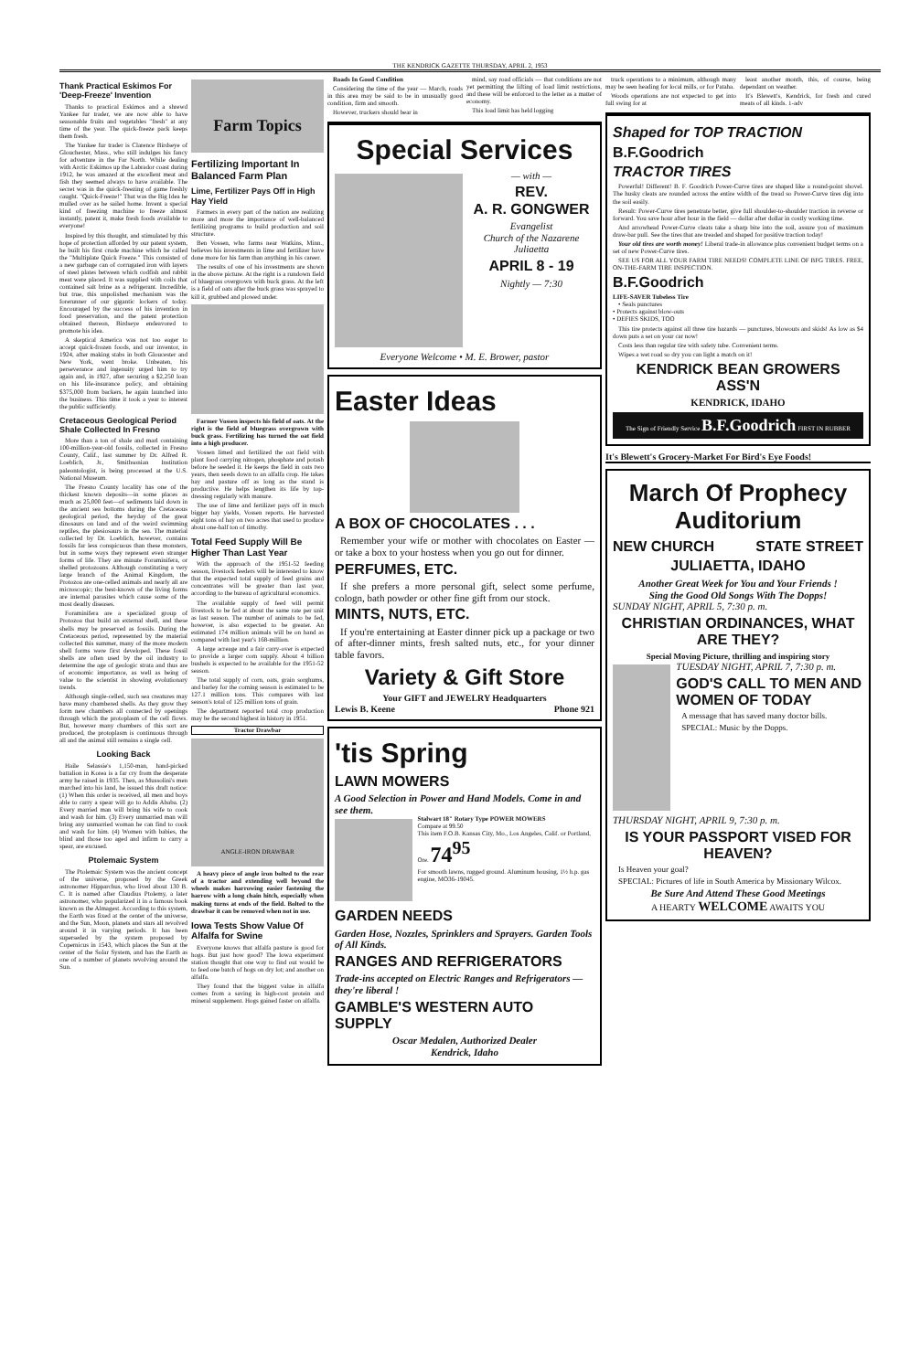THE KENDRICK GAZETTE THURSDAY, APRIL 2, 1953
Thank Practical Eskimos For 'Deep-Freeze' Invention
Thanks to practical Eskimos and a shrewd Yankee fur trader, we are now able to have seasonable fruits and vegetables "fresh" at any time of the year. The quick-freeze pack keeps them fresh.
The Yankee fur trader is Clarence Birdseye of Glouchester, Mass., who still indulges his fancy for adventure in the Far North. While dealing with Arctic Eskimos up the Labrador coast during 1912, he was amazed at the excellent meat and fish they seemed always to have available. The secret was in the quick-freezing of game freshly caught. "Quick-Freeze!" That was the Big Idea he mulled over as he sailed home. Invent a special kind of freezing machine to freeze almost instantly, patent it, make fresh foods available to everyone!
Inspired by this thought, and stimulated by this hope of protection afforded by our patent system, he built his first crude machine which he called the "Multiplate Quick Freeze." This consisted of a new garbage can of corrugated iron with layers of steel plates between which codfish and rabbit meat were placed. It was supplied with coils that contained salt brine as a refrigerant. Incredible, but true, this unpolished mechanism was the forerunner of our gigantic lockers of today. Encouraged by the success of his invention in food preservation, and the patent protection obtained thereon, Birdseye endeavored to promote his idea.
A skeptical America was not too eager to accept quick-frozen foods, and our inventor, in 1924, after making stabs in both Gloucester and New York, went broke. Unbeaten, his perseverance and ingenuity urged him to try again and, in 1927, after securing a $2,250 loan on his life-insurance policy, and obtaining $375,000 from backers, he again launched into the business. This time it took a year to interest the public sufficiently.
Cretaceous Geological Period Shale Collected In Fresno
More than a ton of shale and marl containing 100-million-year-old fossils, collected in Fresno County, Calif., last summer by Dr. Alfred R. Loeblich, Jr., Smithsonian Institution paleontologist, is being processed at the U.S. National Museum.
The Fresno County locality has one of the thickest known deposits—in some places as much as 25,000 feet—of sediments laid down in the ancient sea bottoms during the Cretaceous geological period, the heyday of the great dinosaurs on land and of the weird swimming reptiles, the plesiosaurs in the sea. The material collected by Dr. Loeblich, however, contains fossils far less conspicuous than these monsters, but in some ways they represent even stranger forms of life. They are minute Foraminifera, or shelled protozoans. Although constituting a very large branch of the Animal Kingdom, the Protozoa are one-celled animals and nearly all are microscopic; the best-known of the living forms are internal parasites which cause some of the most deadly diseases.
Foraminifera are a specialized group of Protozoa that build an external shell, and these shells may be preserved as fossils. During the Cretaceous period, represented by the material collected this summer, many of the more modern shell forms were first developed. These fossil shells are often used by the oil industry to determine the age of geologic strata and thus are of economic importance, as well as being of value to the scientist in showing evolutionary trends.
Although single-celled, such sea creatures may have many chambered shells. As they grow they form new chambers all connected by openings through which the protoplasm of the cell flows. But, however many chambers of this sort are produced, the protoplasm is continuous through all and the animal still remains a single cell.
Looking Back
Haile Selassie's 1,150-man, hand-picked battalion in Korea is a far cry from the desperate army he raised in 1935. Then, as Mussolini's men marched into his land, he issued this draft notice: (1) When this order is received, all men and boys able to carry a spear will go to Addis Ababa. (2) Every married man will bring his wife to cook and wash for him. (3) Every unmarried man will bring any unmarried woman he can find to cook and wash for him. (4) Women with babies, the blind and those too aged and infirm to carry a spear, are excused.
Ptolemaic System
The Ptolemaic System was the ancient concept of the universe, proposed by the Greek astronomer Hipparchus, who lived about 130 B. C. It is named after Claudius Ptolemy, a later astronomer, who popularized it in a famous book known as the Almagest. According to this system, the Earth was fixed at the center of the universe, and the Sun, Moon, planets and stars all revolved around it in varying periods. It has been superseded by the system proposed by Copernicus in 1543, which places the Sun at the center of the Solar System, and has the Earth as one of a number of planets revolving around the Sun.
Farm Topics
Fertilizing Important In Balanced Farm Plan
Lime, Fertilizer Pays Off in High Hay Yield
Farmers in every part of the nation are realizing more and more the importance of well-balanced fertilizing programs to build production and soil structure.
Ben Vossen, who farms near Watkins, Minn., believes his investments in lime and fertilizer have done more for his farm than anything in his career.
The results of one of his investments are shown in the above picture. At the right is a rundown field of bluegrass overgrown with buck grass. At the left is a field of oats after the buck grass was sprayed to kill it, grubbed and plowed under.
Farmer Vossen inspects his field of oats. At the right is the field of bluegrass overgrown with buck grass. Fertilizing has turned the oat field into a high producer.
Vossen limed and fertilized the oat field with plant food carrying nitrogen, phosphate and potash before he seeded it. He keeps the field in oats two years, then seeds down to an alfalfa crop. He takes hay and pasture off as long as the stand is productive. He helps lengthen its life by top-dressing regularly with manure.
The use of lime and fertilizer pays off in much bigger hay yields, Vossen reports. He harvested eight tons of hay on two acres that used to produce about one-half ton of timothy.
Total Feed Supply Will Be Higher Than Last Year
With the approach of the 1951-52 feeding season, livestock feeders will be interested to know that the expected total supply of feed grains and concentrates will be greater than last year, according to the bureau of agricultural economics.
The available supply of feed will permit livestock to be fed at about the same rate per unit as last season. The number of animals to be fed, however, is also expected to be greater. An estimated 174 million animals will be on hand as compared with last year's 168-million.
A large acreage and a fair carry-over is expected to provide a larger corn supply. About 4 billion bushels is expected to be available for the 1951-52 season.
The total supply of corn, oats, grain sorghums, and barley for the coming season is estimated to be 127.1 million tons. This compares with last season's total of 125 million tons of grain.
The department reported total crop production may be the second highest in history in 1951.
Tractor Drawbar
ANGLE-IRON DRAWBAR
A heavy piece of angle iron bolted to the rear of a tractor and extending well beyond the wheels makes harrowing easier fastening the harrow with a long chain hitch, especially when making turns at ends of the field. Bolted to the drawbar it can be removed when not in use.
Iowa Tests Show Value Of Alfalfa for Swine
Everyone knows that alfalfa pasture is good for hogs. But just how good? The Iowa experiment station thought that one way to find out would be to feed one batch of hogs on dry lot; and another on alfalfa.
They found that the biggest value in alfalfa comes from a saving in high-cost protein and mineral supplement. Hogs gained faster on alfalfa.
Roads In Good Condition
Considering the time of the year — March, roads in this area may be said to be in unusually good condition, firm and smooth.
However, truckers should bear in
mind, say road officials — that conditions are not yet permitting the lifting of load limit restrictions, and these will be enforced to the letter as a matter of economy.
This load limit has held logging
Special Services
— with —
REV.
A. R. GONGWER
Evangelist
Church of the Nazarene
Juliaetta
APRIL 8 - 19
Nightly — 7:30
Everyone Welcome • M. E. Brower, pastor
Easter Ideas
A BOX OF CHOCOLATES . . .
Remember your wife or mother with chocolates on Easter — or take a box to your hostess when you go out for dinner.
PERFUMES, ETC.
If she prefers a more personal gift, select some perfume, cologn, bath powder or other fine gift from our stock.
MINTS, NUTS, ETC.
If you're entertaining at Easter dinner pick up a package or two of after-dinner mints, fresh salted nuts, etc., for your dinner table favors.
Variety & Gift Store
Your GIFT and JEWELRY Headquarters
Lewis B. Keene Phone 921
'tis Spring
LAWN MOWERS
A Good Selection in Power and Hand Models. Come in and see them.
Stalwart 18" Rotary Type POWER MOWERS
Compare at 99.50
This item F.O.B. Kansas City, Mo., Los Angeles, Calif. or Portland, Ore. 74<sup>95</sup>
For smooth lawns, rugged ground. Aluminum housing, 1½ h.p. gas engine, MO36-19045.
GARDEN NEEDS
Garden Hose, Nozzles, Sprinklers and Sprayers. Garden Tools of All Kinds.
RANGES AND REFRIGERATORS
Trade-ins accepted on Electric Ranges and Refrigerators — they're liberal !
GAMBLE'S WESTERN AUTO SUPPLY
Oscar Medalen, Authorized Dealer
Kendrick, Idaho
truck operations to a minimum, although many may be seen heading for local mills, or for Pataha.
Woods operations are not expected to get into full swing for at
least another month, this, of course, being dependant on weather.
It's Blewett's, Kendrick, for fresh and cured meats of all kinds. 1-adv
Shaped for TOP TRACTION
B.F.Goodrich
TRACTOR TIRES
Powerful! Different! B. F. Goodrich Power-Curve tires are shaped like a round-point shovel. The husky cleats are rounded across the entire width of the tread so Power-Curve tires dig into the soil easily.
Result: Power-Curve tires penetrate better, give full shoulder-to-shoulder traction in reverse or forward. You save hour after hour in the field — dollar after dollar in costly working time.
And arrowhead Power-Curve cleats take a sharp bite into the soil, assure you of maximum draw-bar pull. See the tires that are treaded and shaped for positive traction today!
Your old tires are worth money! Liberal trade-in allowance plus convenient budget terms on a set of new Power-Curve tires.
SEE US FOR ALL YOUR FARM TIRE NEEDS! COMPLETE LINE OF BFG TIRES. FREE, ON-THE-FARM TIRE INSPECTION.
B.F.Goodrich
LIFE-SAVER Tubeless Tire
• Seals punctures
• Protects against blow-outs
• DEFIES SKIDS, TOO
This tire protects against all three tire hazards — punctures, blowouts and skids! As low as $4 down puts a set on your car now!
Costs less than regular tire with safety tube. Convenient terms.
Wipes a wet road so dry you can light a match on it!
KENDRICK BEAN GROWERS ASS'N
KENDRICK, IDAHO
The Sign of Friendly Service B.F.Goodrich FIRST IN RUBBER
It's Blewett's Grocery-Market For Bird's Eye Foods!
March Of Prophecy Auditorium
NEW CHURCH STATE STREET
JULIAETTA, IDAHO
Another Great Week for You and Your Friends !
Sing the Good Old Songs With The Dopps!
SUNDAY NIGHT, APRIL 5, 7:30 p. m.
CHRISTIAN ORDINANCES, WHAT ARE THEY?
Special Moving Picture, thrilling and inspiring story
TUESDAY NIGHT, APRIL 7, 7:30 p. m.
GOD'S CALL TO MEN AND WOMEN OF TODAY
A message that has saved many doctor bills.
SPECIAL: Music by the Dopps.
THURSDAY NIGHT, APRIL 9, 7:30 p. m.
IS YOUR PASSPORT VISED FOR HEAVEN?
Is Heaven your goal?
SPECIAL: Pictures of life in South America by Missionary Wilcox.
Be Sure And Attend These Good Meetings
A HEARTY WELCOME AWAITS YOU